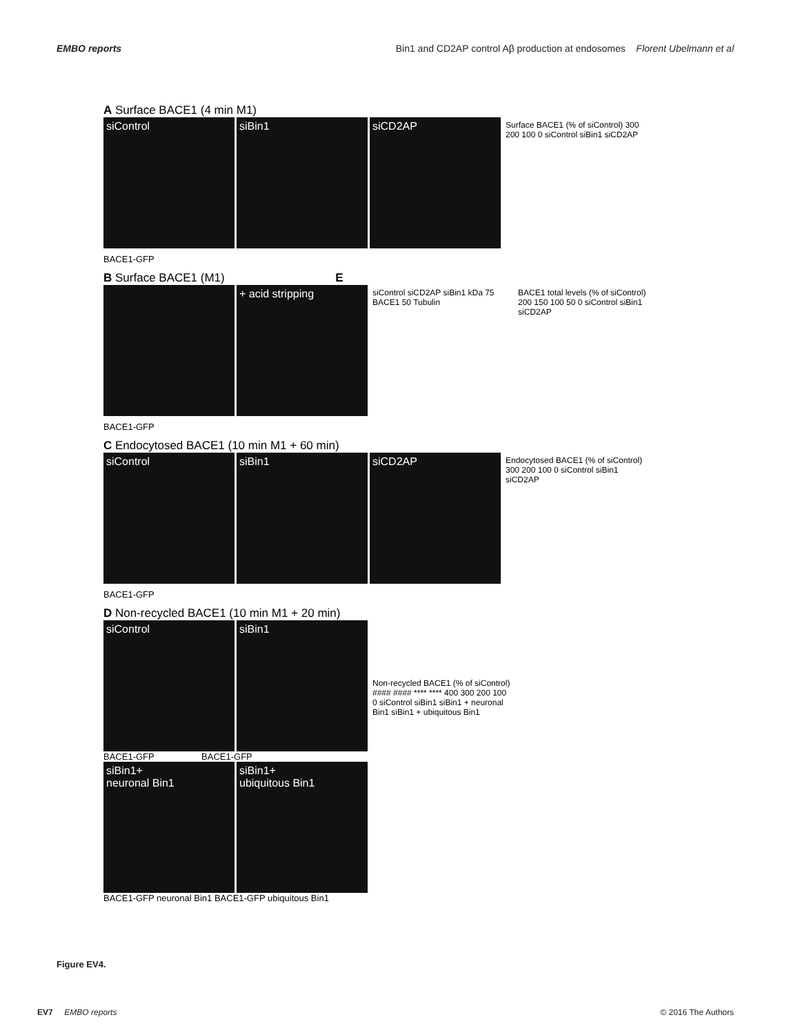EMBO reports Bin1 and CD2AP control Aβ production at endosomes Florent Ubelmann et al
A Surface BACE1 (4 min M1)
siControl siBin1 siCD2AP
Surface BACE1 (% of siControl) 300 200 100 0 siControl siBin1 siCD2AP
BACE1-GFP
B Surface BACE1 (M1) E
+ acid stripping
siControl siCD2AP siBin1 kDa 75 BACE1 50 Tubulin
BACE1 total levels (% of siControl) 200 150 100 50 0 siControl siBin1 siCD2AP
BACE1-GFP
C Endocytosed BACE1 (10 min M1 + 60 min)
siControl siBin1 siCD2AP
Endocytosed BACE1 (% of siControl) 300 200 100 0 siControl siBin1 siCD2AP
BACE1-GFP
D Non-recycled BACE1 (10 min M1 + 20 min)
siControl siBin1
BACE1-GFP BACE1-GFP
siBin1+
neuronal Bin1
siBin1+
ubiquitous Bin1
BACE1-GFP neuronal Bin1 BACE1-GFP ubiquitous Bin1
Non-recycled BACE1 (% of siControl) #### #### **** **** 400 300 200 100 0 siControl siBin1 siBin1 + neuronal Bin1 siBin1 + ubiquitous Bin1
Figure EV4.
EV7 EMBO reports © 2016 The Authors